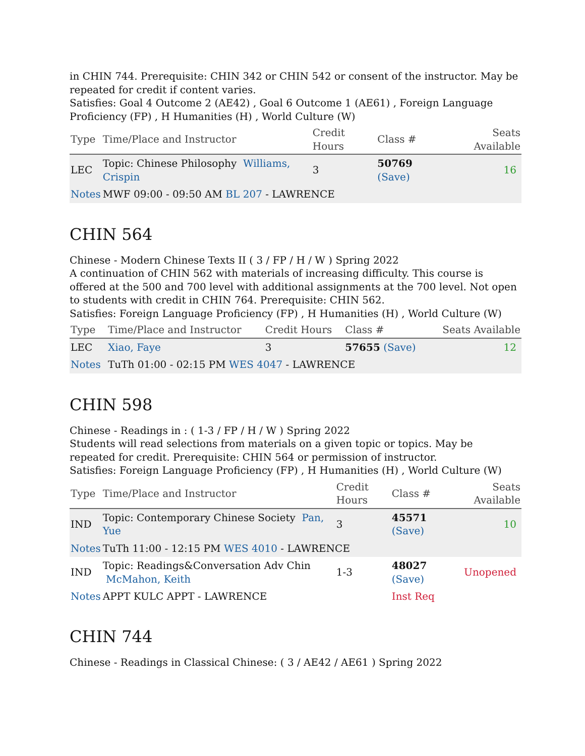in CHIN 744. Prerequisite: CHIN 342 or CHIN 542 or consent of the instructor. May be repeated for credit if content varies.
Satisfies: Goal 4 Outcome 2 (AE42) , Goal 6 Outcome 1 (AE61) , Foreign Language Proficiency (FP) , H Humanities (H) , World Culture (W)
| Type | Time/Place and Instructor | Credit Hours | Class # | Seats Available |
| --- | --- | --- | --- | --- |
| LEC | Topic: Chinese Philosophy Williams, Crispin | 3 | 50769 (Save) | 16 |
| Notes | MWF 09:00 - 09:50 AM BL 207 - LAWRENCE | | | |
CHIN 564
Chinese - Modern Chinese Texts II ( 3 / FP / H / W ) Spring 2022
A continuation of CHIN 562 with materials of increasing difficulty. This course is offered at the 500 and 700 level with additional assignments at the 700 level. Not open to students with credit in CHIN 764. Prerequisite: CHIN 562.
Satisfies: Foreign Language Proficiency (FP) , H Humanities (H) , World Culture (W)
| Type | Time/Place and Instructor | Credit Hours | Class # | Seats Available |
| --- | --- | --- | --- | --- |
| LEC | Xiao, Faye | 3 | 57655 (Save) | 12 |
| Notes | TuTh 01:00 - 02:15 PM WES 4047 - LAWRENCE | | | |
CHIN 598
Chinese - Readings in : ( 1-3 / FP / H / W ) Spring 2022
Students will read selections from materials on a given topic or topics. May be repeated for credit. Prerequisite: CHIN 564 or permission of instructor.
Satisfies: Foreign Language Proficiency (FP) , H Humanities (H) , World Culture (W)
| Type | Time/Place and Instructor | Credit Hours | Class # | Seats Available |
| --- | --- | --- | --- | --- |
| IND | Topic: Contemporary Chinese Society Pan, Yue | 3 | 45571 (Save) | 10 |
| Notes | TuTh 11:00 - 12:15 PM WES 4010 - LAWRENCE | | | |
| IND | Topic: Readings&Conversation Adv Chin McMahon, Keith | 1-3 | 48027 (Save) | Unopened |
| Notes | APPT KULC APPT - LAWRENCE | | Inst Req | |
CHIN 744
Chinese - Readings in Classical Chinese: ( 3 / AE42 / AE61 ) Spring 2022